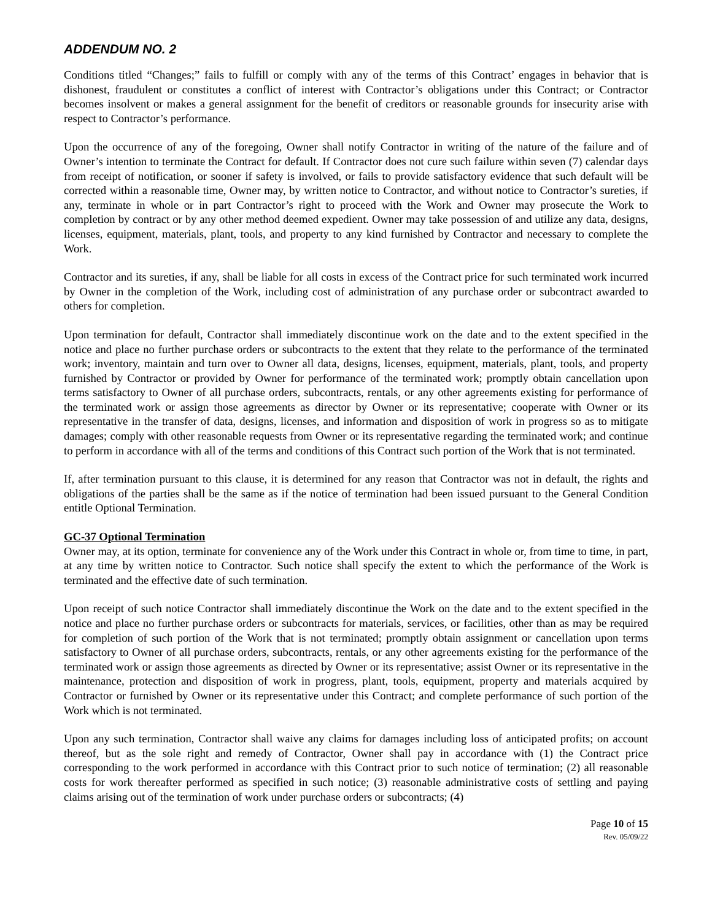ADDENDUM NO. 2
Conditions titled “Changes;” fails to fulfill or comply with any of the terms of this Contract’ engages in behavior that is dishonest, fraudulent or constitutes a conflict of interest with Contractor’s obligations under this Contract; or Contractor becomes insolvent or makes a general assignment for the benefit of creditors or reasonable grounds for insecurity arise with respect to Contractor’s performance.
Upon the occurrence of any of the foregoing, Owner shall notify Contractor in writing of the nature of the failure and of Owner’s intention to terminate the Contract for default. If Contractor does not cure such failure within seven (7) calendar days from receipt of notification, or sooner if safety is involved, or fails to provide satisfactory evidence that such default will be corrected within a reasonable time, Owner may, by written notice to Contractor, and without notice to Contractor’s sureties, if any, terminate in whole or in part Contractor’s right to proceed with the Work and Owner may prosecute the Work to completion by contract or by any other method deemed expedient. Owner may take possession of and utilize any data, designs, licenses, equipment, materials, plant, tools, and property to any kind furnished by Contractor and necessary to complete the Work.
Contractor and its sureties, if any, shall be liable for all costs in excess of the Contract price for such terminated work incurred by Owner in the completion of the Work, including cost of administration of any purchase order or subcontract awarded to others for completion.
Upon termination for default, Contractor shall immediately discontinue work on the date and to the extent specified in the notice and place no further purchase orders or subcontracts to the extent that they relate to the performance of the terminated work; inventory, maintain and turn over to Owner all data, designs, licenses, equipment, materials, plant, tools, and property furnished by Contractor or provided by Owner for performance of the terminated work; promptly obtain cancellation upon terms satisfactory to Owner of all purchase orders, subcontracts, rentals, or any other agreements existing for performance of the terminated work or assign those agreements as director by Owner or its representative; cooperate with Owner or its representative in the transfer of data, designs, licenses, and information and disposition of work in progress so as to mitigate damages; comply with other reasonable requests from Owner or its representative regarding the terminated work; and continue to perform in accordance with all of the terms and conditions of this Contract such portion of the Work that is not terminated.
If, after termination pursuant to this clause, it is determined for any reason that Contractor was not in default, the rights and obligations of the parties shall be the same as if the notice of termination had been issued pursuant to the General Condition entitle Optional Termination.
GC-37 Optional Termination
Owner may, at its option, terminate for convenience any of the Work under this Contract in whole or, from time to time, in part, at any time by written notice to Contractor. Such notice shall specify the extent to which the performance of the Work is terminated and the effective date of such termination.
Upon receipt of such notice Contractor shall immediately discontinue the Work on the date and to the extent specified in the notice and place no further purchase orders or subcontracts for materials, services, or facilities, other than as may be required for completion of such portion of the Work that is not terminated; promptly obtain assignment or cancellation upon terms satisfactory to Owner of all purchase orders, subcontracts, rentals, or any other agreements existing for the performance of the terminated work or assign those agreements as directed by Owner or its representative; assist Owner or its representative in the maintenance, protection and disposition of work in progress, plant, tools, equipment, property and materials acquired by Contractor or furnished by Owner or its representative under this Contract; and complete performance of such portion of the Work which is not terminated.
Upon any such termination, Contractor shall waive any claims for damages including loss of anticipated profits; on account thereof, but as the sole right and remedy of Contractor, Owner shall pay in accordance with (1) the Contract price corresponding to the work performed in accordance with this Contract prior to such notice of termination; (2) all reasonable costs for work thereafter performed as specified in such notice; (3) reasonable administrative costs of settling and paying claims arising out of the termination of work under purchase orders or subcontracts; (4)
Page 10 of 15
Rev. 05/09/22